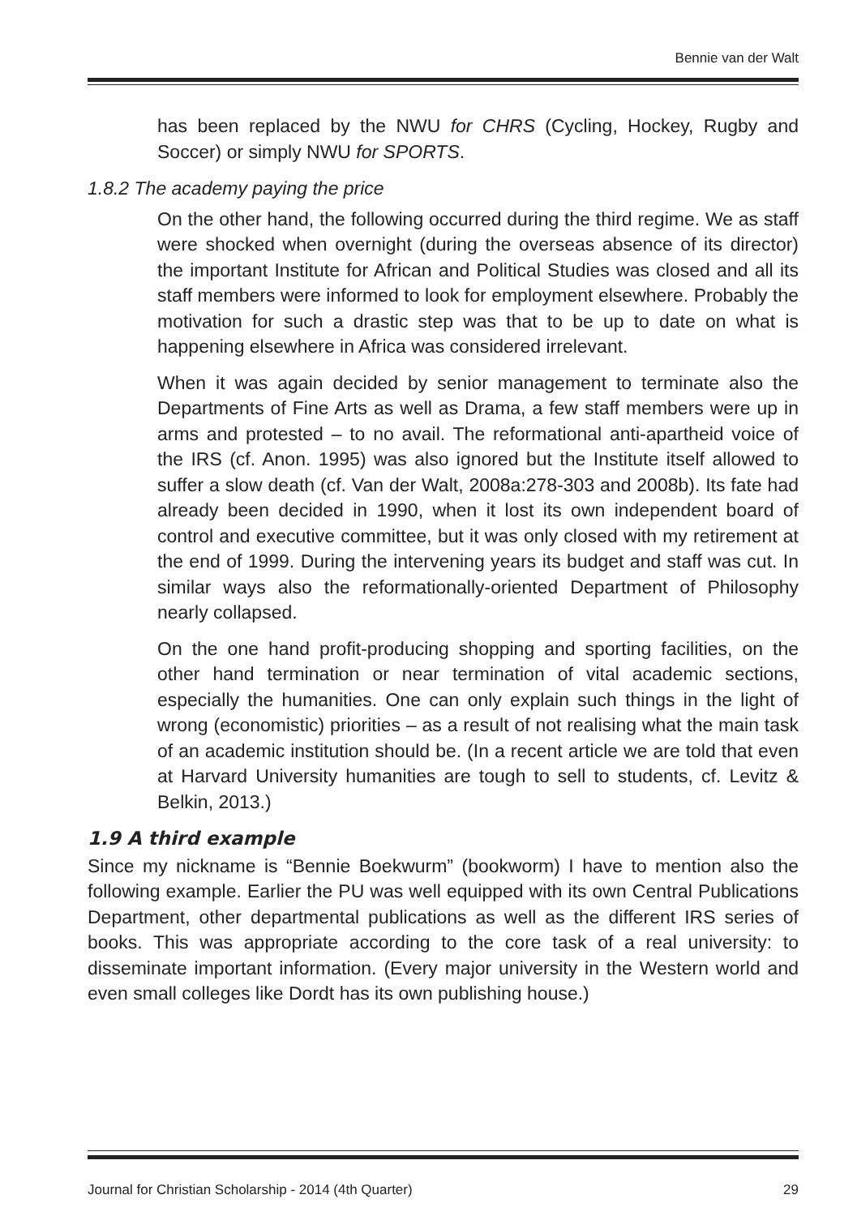Bennie van der Walt
has been replaced by the NWU for CHRS (Cycling, Hockey, Rugby and Soccer) or simply NWU for SPORTS.
1.8.2 The academy paying the price
On the other hand, the following occurred during the third regime. We as staff were shocked when overnight (during the overseas absence of its director) the important Institute for African and Political Studies was closed and all its staff members were informed to look for employment elsewhere. Probably the motivation for such a drastic step was that to be up to date on what is happening elsewhere in Africa was considered irrelevant.
When it was again decided by senior management to terminate also the Departments of Fine Arts as well as Drama, a few staff members were up in arms and protested – to no avail. The reformational anti-apartheid voice of the IRS (cf. Anon. 1995) was also ignored but the Institute itself allowed to suffer a slow death (cf. Van der Walt, 2008a:278-303 and 2008b). Its fate had already been decided in 1990, when it lost its own independent board of control and executive committee, but it was only closed with my retirement at the end of 1999. During the intervening years its budget and staff was cut. In similar ways also the reformationally-oriented Department of Philosophy nearly collapsed.
On the one hand profit-producing shopping and sporting facilities, on the other hand termination or near termination of vital academic sections, especially the humanities. One can only explain such things in the light of wrong (economistic) priorities – as a result of not realising what the main task of an academic institution should be. (In a recent article we are told that even at Harvard University humanities are tough to sell to students, cf. Levitz & Belkin, 2013.)
1.9 A third example
Since my nickname is “Bennie Boekwurm” (bookworm) I have to mention also the following example. Earlier the PU was well equipped with its own Central Publications Department, other departmental publications as well as the different IRS series of books. This was appropriate according to the core task of a real university: to disseminate important information. (Every major university in the Western world and even small colleges like Dordt has its own publishing house.)
Journal for Christian Scholarship - 2014 (4th Quarter) 29